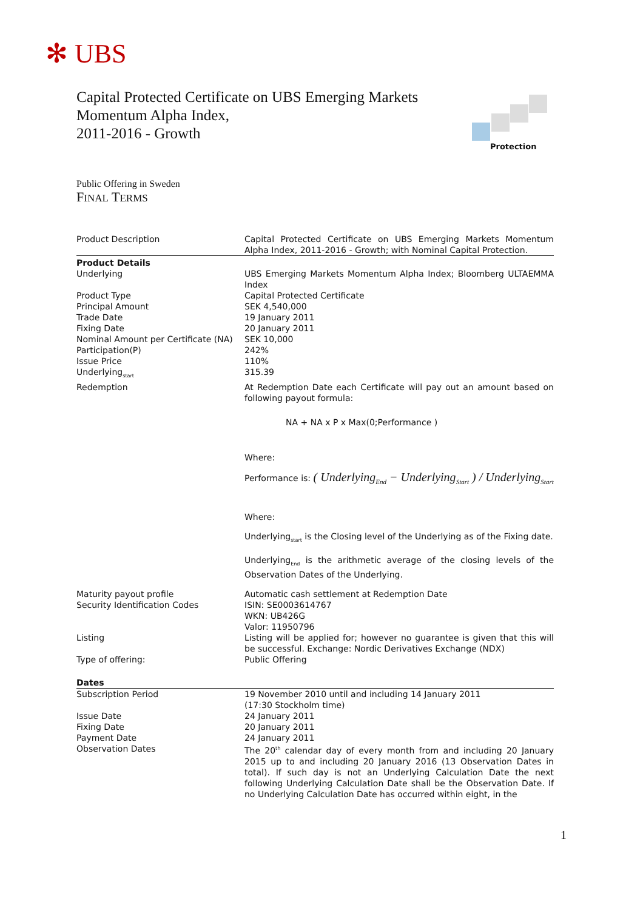✻ UBS
Capital Protected Certificate on UBS Emerging Markets
Momentum Alpha Index,
2011-2016 - Growth
Protection
Public Offering in Sweden
FINAL TERMS
| Product Description | Capital Protected Certificate on UBS Emerging Markets Momentum Alpha Index, 2011-2016 - Growth; with Nominal Capital Protection. |
| Product Details | |
| Underlying | UBS Emerging Markets Momentum Alpha Index; Bloomberg ULTAEMMA Index |
| Product Type | Capital Protected Certificate |
| Principal Amount | SEK 4,540,000 |
| Trade Date | 19 January 2011 |
| Fixing Date | 20 January 2011 |
| Nominal Amount per Certificate (NA) | SEK 10,000 |
| Participation(P) | 242% |
| Issue Price | 110% |
| Underlying<sub>start</sub> | 315.39 |
| Redemption | At Redemption Date each Certificate will pay out an amount based on following payout formula: NA + NA x P x Max(0;Performance ) Where: Performance is: ( Underlying<sub>End</sub> − Underlying<sub>Start</sub> ) / Underlying<sub>Start</sub> Where: Underlying<sub>start</sub> is the Closing level of the Underlying as of the Fixing date. Underlying<sub>End</sub> is the arithmetic average of the closing levels of the Observation Dates of the Underlying. |
| Maturity payout profile | Automatic cash settlement at Redemption Date |
| Security Identification Codes | ISIN: SE0003614767 WKN: UB426G Valor: 11950796 |
| Listing | Listing will be applied for; however no guarantee is given that this will be successful. Exchange: Nordic Derivatives Exchange (NDX) |
| Type of offering: | Public Offering |
| Dates | |
| Subscription Period | 19 November 2010 until and including 14 January 2011 (17:30 Stockholm time) |
| Issue Date | 24 January 2011 |
| Fixing Date | 20 January 2011 |
| Payment Date | 24 January 2011 |
| Observation Dates | The 20<sup>th</sup> calendar day of every month from and including 20 January 2015 up to and including 20 January 2016 (13 Observation Dates in total). If such day is not an Underlying Calculation Date the next following Underlying Calculation Date shall be the Observation Date. If no Underlying Calculation Date has occurred within eight, in the |
1